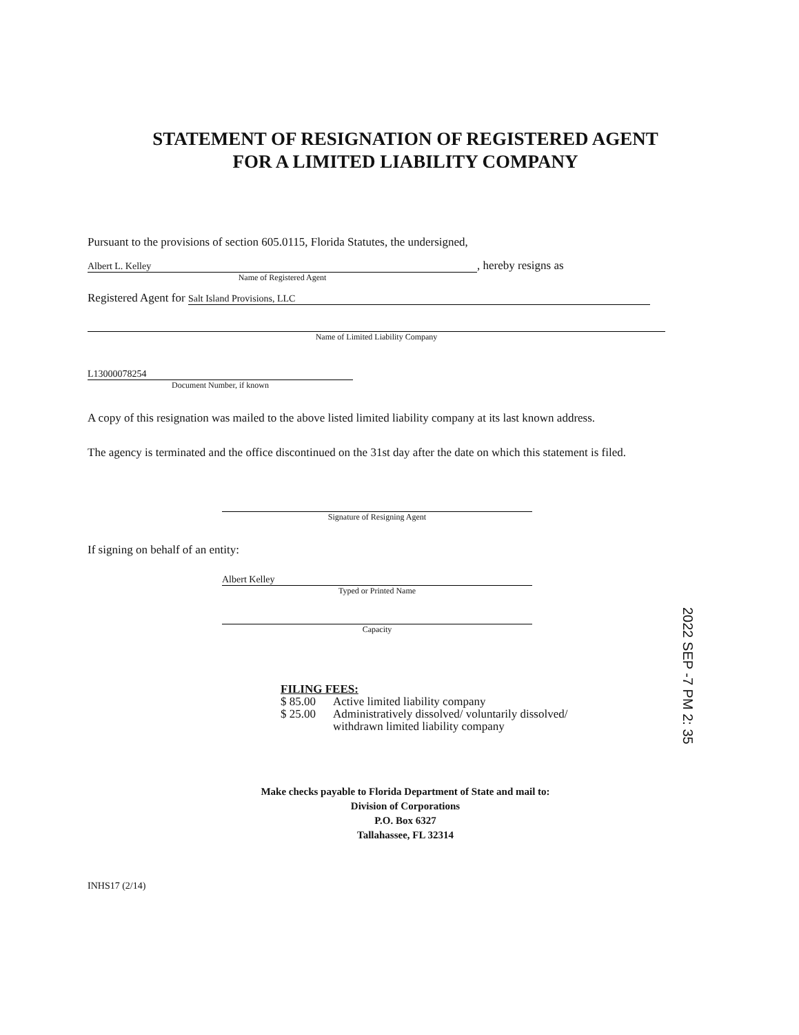STATEMENT OF RESIGNATION OF REGISTERED AGENT
FOR A LIMITED LIABILITY COMPANY
Pursuant to the provisions of section 605.0115, Florida Statutes, the undersigned,
Albert L. Kelley
, hereby resigns as
Name of Registered Agent
Registered Agent for
Salt Island Provisions, LLC
Name of Limited Liability Company
L13000078254
Document Number, if known
A copy of this resignation was mailed to the above listed limited liability company at its last known address.
The agency is terminated and the office discontinued on the 31st day after the date on which this statement is filed.
Signature of Resigning Agent
If signing on behalf of an entity:
Albert Kelley
Typed or Printed Name
Capacity
FILING FEES:
| $ 85.00 | Active limited liability company |
| $ 25.00 | Administratively dissolved/ voluntarily dissolved/ withdrawn limited liability company |
Make checks payable to Florida Department of State and mail to:
Division of Corporations
P.O. Box 6327
Tallahassee, FL 32314
INHS17 (2/14)
2022 SEP -7 PM 2: 35